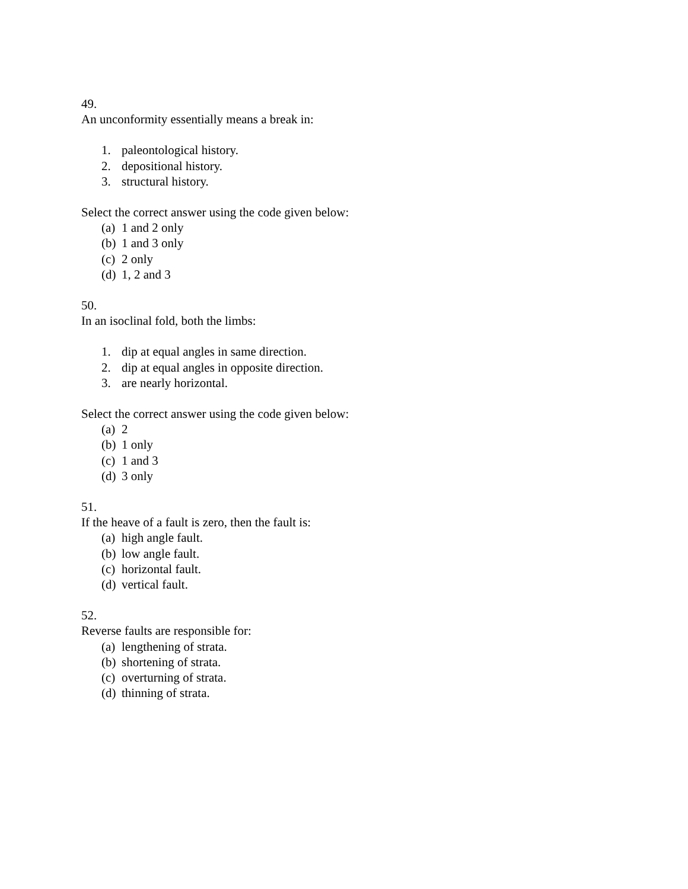49.
An unconformity essentially means a break in:
1. paleontological history.
2. depositional history.
3. structural history.
Select the correct answer using the code given below:
(a) 1 and 2 only
(b) 1 and 3 only
(c) 2 only
(d) 1, 2 and 3
50.
In an isoclinal fold, both the limbs:
1. dip at equal angles in same direction.
2. dip at equal angles in opposite direction.
3. are nearly horizontal.
Select the correct answer using the code given below:
(a) 2
(b) 1 only
(c) 1 and 3
(d) 3 only
51.
If the heave of a fault is zero, then the fault is:
(a) high angle fault.
(b) low angle fault.
(c) horizontal fault.
(d) vertical fault.
52.
Reverse faults are responsible for:
(a) lengthening of strata.
(b) shortening of strata.
(c) overturning of strata.
(d) thinning of strata.